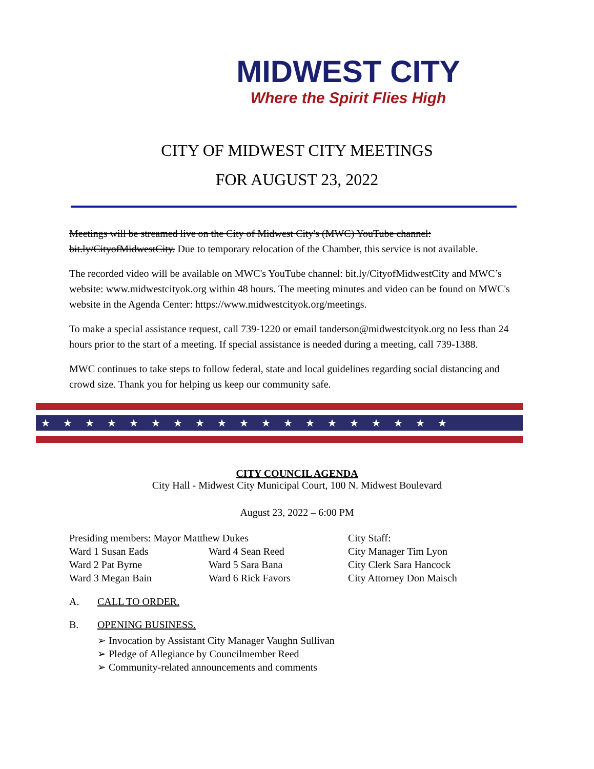MIDWEST CITY
Where the Spirit Flies High
CITY OF MIDWEST CITY MEETINGS
FOR AUGUST 23, 2022
Meetings will be streamed live on the City of Midwest City's (MWC) YouTube channel: bit.ly/CityofMidwestCity. Due to temporary relocation of the Chamber, this service is not available.
The recorded video will be available on MWC's YouTube channel: bit.ly/CityofMidwestCity and MWC’s website: www.midwestcityok.org within 48 hours. The meeting minutes and video can be found on MWC's website in the Agenda Center: https://www.midwestcityok.org/meetings.
To make a special assistance request, call 739-1220 or email tanderson@midwestcityok.org no less than 24 hours prior to the start of a meeting. If special assistance is needed during a meeting, call 739-1388.
MWC continues to take steps to follow federal, state and local guidelines regarding social distancing and crowd size. Thank you for helping us keep our community safe.
★★★★★★★★★★★★★★★★★★★
CITY COUNCIL AGENDA
City Hall - Midwest City Municipal Court, 100 N. Midwest Boulevard
August 23, 2022 – 6:00 PM
Presiding members: Mayor Matthew Dukes
City Staff:
Ward 1 Susan Eads
Ward 4 Sean Reed
City Manager Tim Lyon
Ward 2 Pat Byrne
Ward 5 Sara Bana
City Clerk Sara Hancock
Ward 3 Megan Bain
Ward 6 Rick Favors
City Attorney Don Maisch
A. CALL TO ORDER.
B. OPENING BUSINESS.
➢ Invocation by Assistant City Manager Vaughn Sullivan
➢ Pledge of Allegiance by Councilmember Reed
➢ Community-related announcements and comments